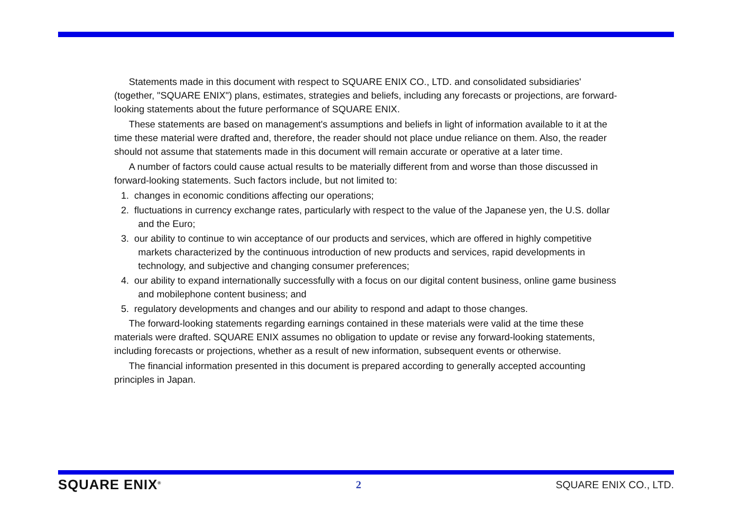Statements made in this document with respect to SQUARE ENIX CO., LTD. and consolidated subsidiaries' (together, "SQUARE ENIX") plans, estimates, strategies and beliefs, including any forecasts or projections, are forward-looking statements about the future performance of SQUARE ENIX.
These statements are based on management's assumptions and beliefs in light of information available to it at the time these material were drafted and, therefore, the reader should not place undue reliance on them. Also, the reader should not assume that statements made in this document will remain accurate or operative at a later time.
A number of factors could cause actual results to be materially different from and worse than those discussed in forward-looking statements. Such factors include, but not limited to:
1. changes in economic conditions affecting our operations;
2. fluctuations in currency exchange rates, particularly with respect to the value of the Japanese yen, the U.S. dollar and the Euro;
3. our ability to continue to win acceptance of our products and services, which are offered in highly competitive markets characterized by the continuous introduction of new products and services, rapid developments in technology, and subjective and changing consumer preferences;
4. our ability to expand internationally successfully with a focus on our digital content business, online game business and mobilephone content business; and
5. regulatory developments and changes and our ability to respond and adapt to those changes.
The forward-looking statements regarding earnings contained in these materials were valid at the time these materials were drafted. SQUARE ENIX assumes no obligation to update or revise any forward-looking statements, including forecasts or projections, whether as a result of new information, subsequent events or otherwise.
The financial information presented in this document is prepared according to generally accepted accounting principles in Japan.
SQUARE ENIX<sup>®</sup> 2 SQUARE ENIX CO., LTD.